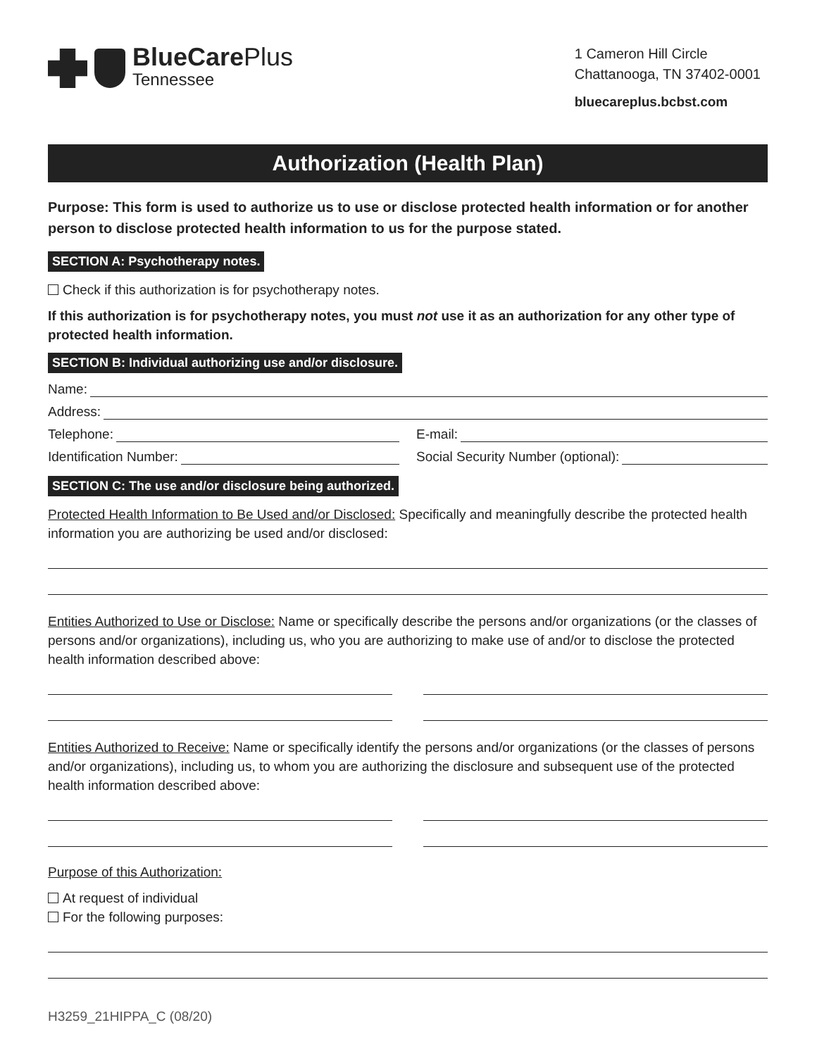BlueCare Plus
Tennessee
1 Cameron Hill Circle
Chattanooga, TN 37402-0001
bluecareplus.bcbst.com
Authorization (Health Plan)
Purpose: This form is used to authorize us to use or disclose protected health information or for another person to disclose protected health information to us for the purpose stated.
SECTION A: Psychotherapy notes.
Check if this authorization is for psychotherapy notes.
If this authorization is for psychotherapy notes, you must not use it as an authorization for any other type of protected health information.
SECTION B: Individual authorizing use and/or disclosure.
Name:
Address:
Telephone: E-mail:
Identification Number: Social Security Number (optional):
SECTION C: The use and/or disclosure being authorized.
Protected Health Information to Be Used and/or Disclosed: Specifically and meaningfully describe the protected health information you are authorizing be used and/or disclosed:
Entities Authorized to Use or Disclose: Name or specifically describe the persons and/or organizations (or the classes of persons and/or organizations), including us, who you are authorizing to make use of and/or to disclose the protected health information described above:
Entities Authorized to Receive: Name or specifically identify the persons and/or organizations (or the classes of persons and/or organizations), including us, to whom you are authorizing the disclosure and subsequent use of the protected health information described above:
Purpose of this Authorization:
At request of individual
For the following purposes:
H3259_21HIPPA_C (08/20)